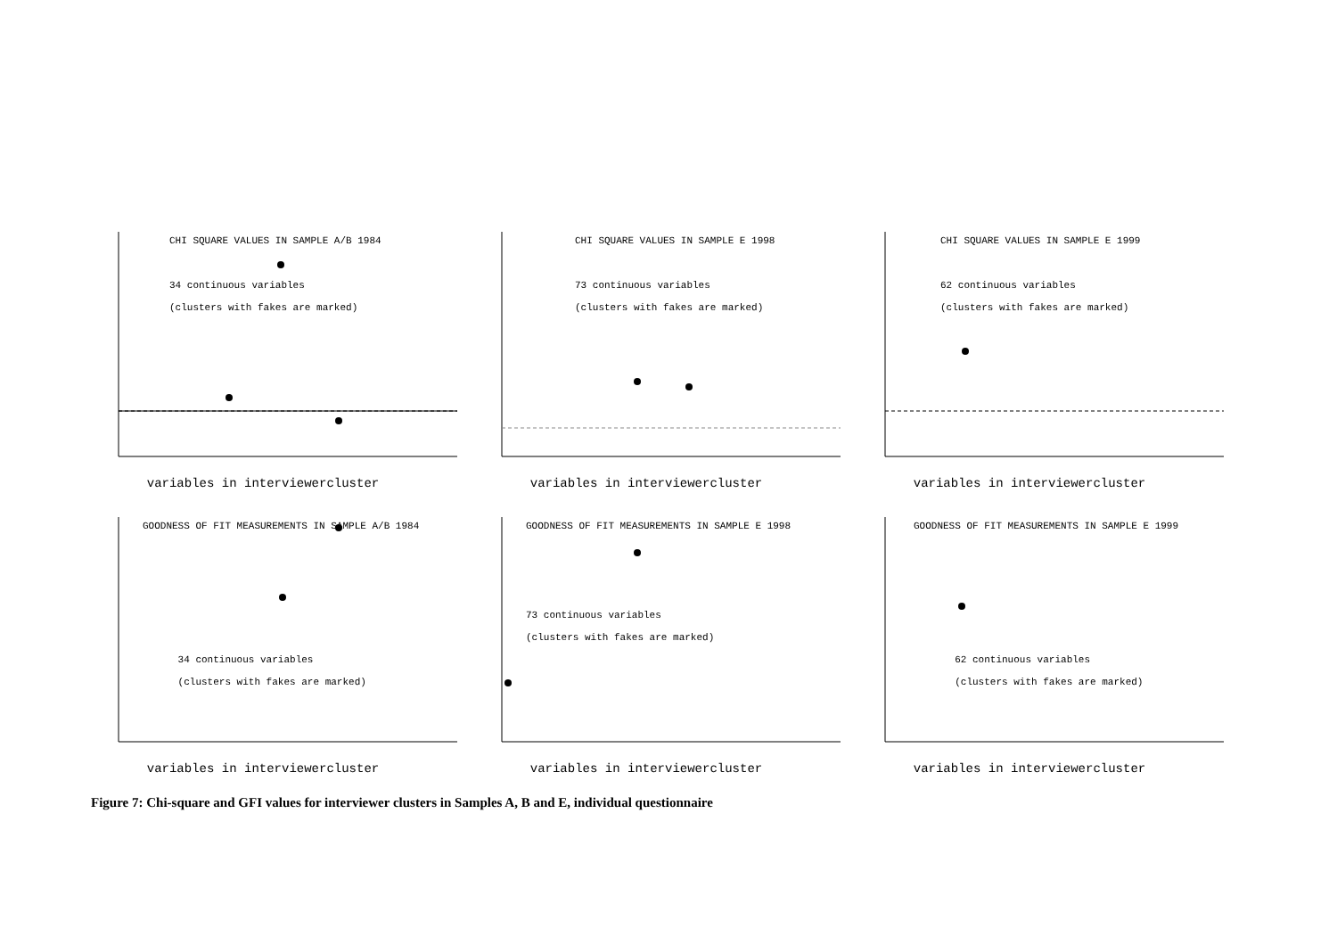CHI SQUARE VALUES IN SAMPLE A/B 1984
34 continuous variables
(clusters with fakes are marked)
variables in interviewercluster
CHI SQUARE VALUES IN SAMPLE E 1998
73 continuous variables
(clusters with fakes are marked)
variables in interviewercluster
CHI SQUARE VALUES IN SAMPLE E 1999
62 continuous variables
(clusters with fakes are marked)
variables in interviewercluster
GOODNESS OF FIT MEASUREMENTS IN SAMPLE A/B 1984
34 continuous variables
(clusters with fakes are marked)
variables in interviewercluster
GOODNESS OF FIT MEASUREMENTS IN SAMPLE E 1998
73 continuous variables
(clusters with fakes are marked)
variables in interviewercluster
GOODNESS OF FIT MEASUREMENTS IN SAMPLE E 1999
62 continuous variables
(clusters with fakes are marked)
variables in interviewercluster
Figure 7: Chi-square and GFI values for interviewer clusters in Samples A, B and E, individual questionnaire